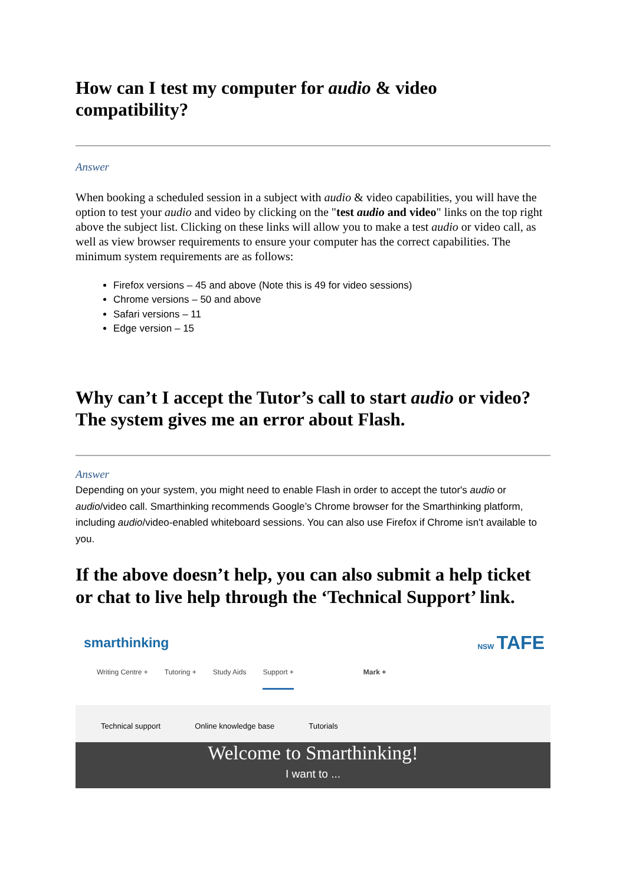How can I test my computer for audio & video compatibility?
Answer
When booking a scheduled session in a subject with audio & video capabilities, you will have the option to test your audio and video by clicking on the "test audio and video" links on the top right above the subject list. Clicking on these links will allow you to make a test audio or video call, as well as view browser requirements to ensure your computer has the correct capabilities. The minimum system requirements are as follows:
Firefox versions – 45 and above (Note this is 49 for video sessions)
Chrome versions – 50 and above
Safari versions – 11
Edge version – 15
Why can’t I accept the Tutor’s call to start audio or video? The system gives me an error about Flash.
Answer
Depending on your system, you might need to enable Flash in order to accept the tutor's audio or audio/video call. Smarthinking recommends Google’s Chrome browser for the Smarthinking platform, including audio/video-enabled whiteboard sessions. You can also use Firefox if Chrome isn't available to you.
If the above doesn’t help, you can also submit a help ticket or chat to live help through the ‘Technical Support’ link.
smarthinking NSW TAFE
Writing Centre + Tutoring + Study Aids Support + Mark +
Technical support Online knowledge base Tutorials
Welcome to Smarthinking!
I want to ...